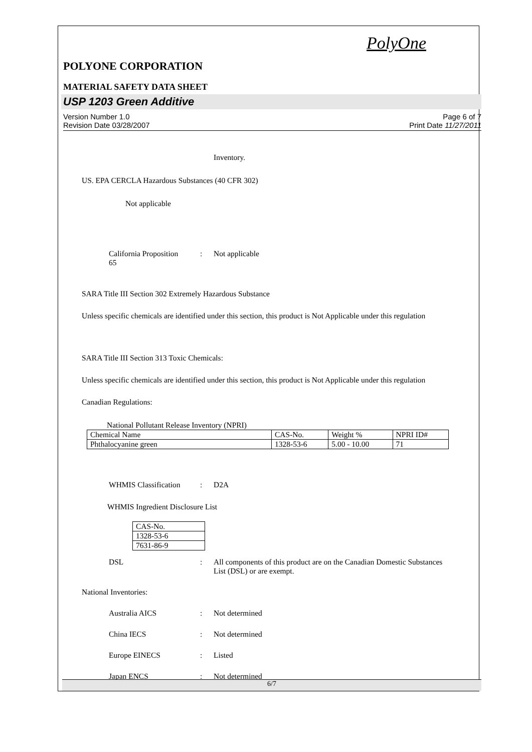PolyOne
POLYONE CORPORATION
MATERIAL SAFETY DATA SHEET
USP 1203 Green Additive
Version Number 1.0
Revision Date 03/28/2007
Page 6 of 7
Print Date 11/27/2011
Inventory.
US. EPA CERCLA Hazardous Substances (40 CFR 302)
Not applicable
California Proposition
65
: Not applicable
SARA Title III Section 302 Extremely Hazardous Substance
Unless specific chemicals are identified under this section, this product is Not Applicable under this regulation
SARA Title III Section 313 Toxic Chemicals:
Unless specific chemicals are identified under this section, this product is Not Applicable under this regulation
Canadian Regulations:
National Pollutant Release Inventory (NPRI)
| Chemical Name | CAS-No. | Weight % | NPRI ID# |
| Phthalocyanine green | 1328-53-6 | 5.00 - 10.00 | 71 |
WHMIS Classification
: D2A
WHMIS Ingredient Disclosure List
| CAS-No. |
| 1328-53-6 |
| 7631-86-9 |
DSL : All components of this product are on the Canadian Domestic Substances List (DSL) or are exempt.
National Inventories:
Australia AICS : Not determined
China IECS : Not determined
Europe EINECS : Listed
Japan ENCS : Not determined
6/7